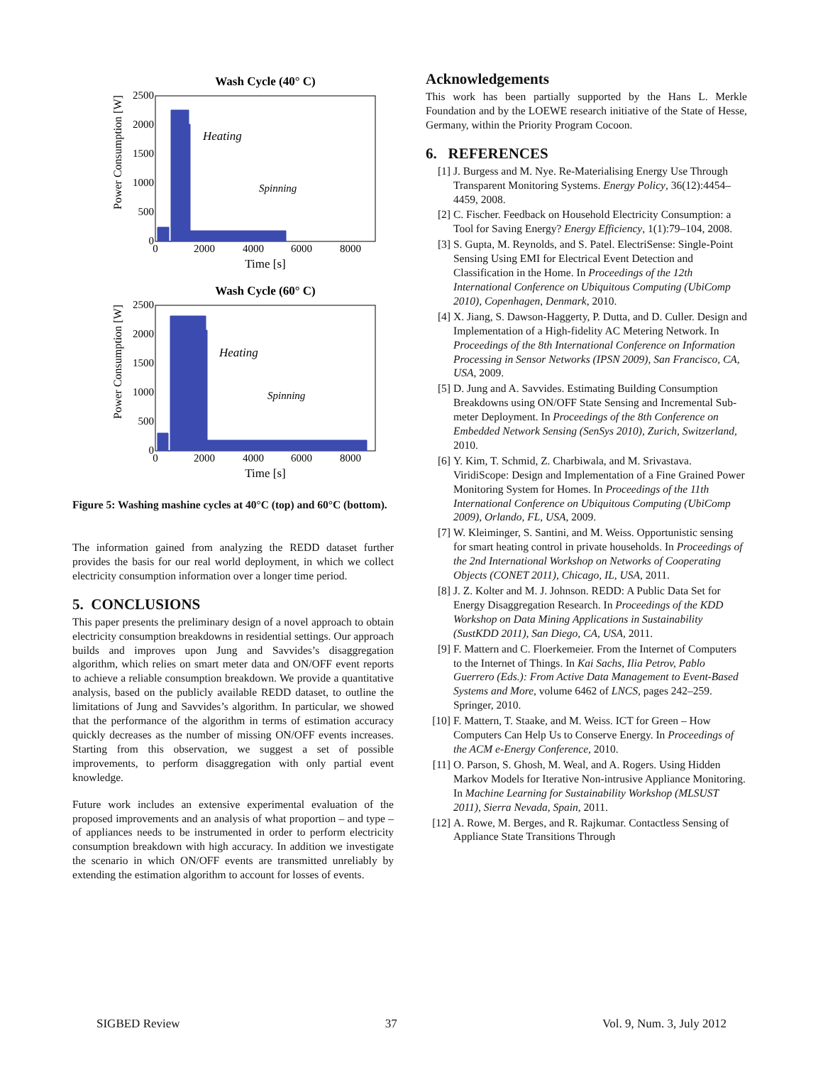Wash Cycle (40° C)
Power Consumption [W]
2500
2000
1500
1000
500
0
0
2000
4000
6000
8000
Time [s]
Heating
Spinning
Wash Cycle (60° C)
Power Consumption [W]
2500
2000
1500
1000
500
0
0
2000
4000
6000
8000
Time [s]
Heating
Spinning
Figure 5: Washing mashine cycles at 40°C (top) and 60°C (bottom).
The information gained from analyzing the REDD dataset further provides the basis for our real world deployment, in which we collect electricity consumption information over a longer time period.
5. CONCLUSIONS
This paper presents the preliminary design of a novel approach to obtain electricity consumption breakdowns in residential settings. Our approach builds and improves upon Jung and Savvides’s disaggregation algorithm, which relies on smart meter data and ON/OFF event reports to achieve a reliable consumption breakdown. We provide a quantitative analysis, based on the publicly available REDD dataset, to outline the limitations of Jung and Savvides’s algorithm. In particular, we showed that the performance of the algorithm in terms of estimation accuracy quickly decreases as the number of missing ON/OFF events increases. Starting from this observation, we suggest a set of possible improvements, to perform disaggregation with only partial event knowledge.
Future work includes an extensive experimental evaluation of the proposed improvements and an analysis of what proportion – and type – of appliances needs to be instrumented in order to perform electricity consumption breakdown with high accuracy. In addition we investigate the scenario in which ON/OFF events are transmitted unreliably by extending the estimation algorithm to account for losses of events.
Acknowledgements
This work has been partially supported by the Hans L. Merkle Foundation and by the LOEWE research initiative of the State of Hesse, Germany, within the Priority Program Cocoon.
6. REFERENCES
[1] J. Burgess and M. Nye. Re-Materialising Energy Use Through Transparent Monitoring Systems. Energy Policy, 36(12):4454–4459, 2008.
[2] C. Fischer. Feedback on Household Electricity Consumption: a Tool for Saving Energy? Energy Efficiency, 1(1):79–104, 2008.
[3] S. Gupta, M. Reynolds, and S. Patel. ElectriSense: Single-Point Sensing Using EMI for Electrical Event Detection and Classification in the Home. In Proceedings of the 12th International Conference on Ubiquitous Computing (UbiComp 2010), Copenhagen, Denmark, 2010.
[4] X. Jiang, S. Dawson-Haggerty, P. Dutta, and D. Culler. Design and Implementation of a High-fidelity AC Metering Network. In Proceedings of the 8th International Conference on Information Processing in Sensor Networks (IPSN 2009), San Francisco, CA, USA, 2009.
[5] D. Jung and A. Savvides. Estimating Building Consumption Breakdowns using ON/OFF State Sensing and Incremental Sub-meter Deployment. In Proceedings of the 8th Conference on Embedded Network Sensing (SenSys 2010), Zurich, Switzerland, 2010.
[6] Y. Kim, T. Schmid, Z. Charbiwala, and M. Srivastava. ViridiScope: Design and Implementation of a Fine Grained Power Monitoring System for Homes. In Proceedings of the 11th International Conference on Ubiquitous Computing (UbiComp 2009), Orlando, FL, USA, 2009.
[7] W. Kleiminger, S. Santini, and M. Weiss. Opportunistic sensing for smart heating control in private households. In Proceedings of the 2nd International Workshop on Networks of Cooperating Objects (CONET 2011), Chicago, IL, USA, 2011.
[8] J. Z. Kolter and M. J. Johnson. REDD: A Public Data Set for Energy Disaggregation Research. In Proceedings of the KDD Workshop on Data Mining Applications in Sustainability (SustKDD 2011), San Diego, CA, USA, 2011.
[9] F. Mattern and C. Floerkemeier. From the Internet of Computers to the Internet of Things. In Kai Sachs, Ilia Petrov, Pablo Guerrero (Eds.): From Active Data Management to Event-Based Systems and More, volume 6462 of LNCS, pages 242–259. Springer, 2010.
[10] F. Mattern, T. Staake, and M. Weiss. ICT for Green – How Computers Can Help Us to Conserve Energy. In Proceedings of the ACM e-Energy Conference, 2010.
[11] O. Parson, S. Ghosh, M. Weal, and A. Rogers. Using Hidden Markov Models for Iterative Non-intrusive Appliance Monitoring. In Machine Learning for Sustainability Workshop (MLSUST 2011), Sierra Nevada, Spain, 2011.
[12] A. Rowe, M. Berges, and R. Rajkumar. Contactless Sensing of Appliance State Transitions Through
SIGBED Review 37 Vol. 9, Num. 3, July 2012